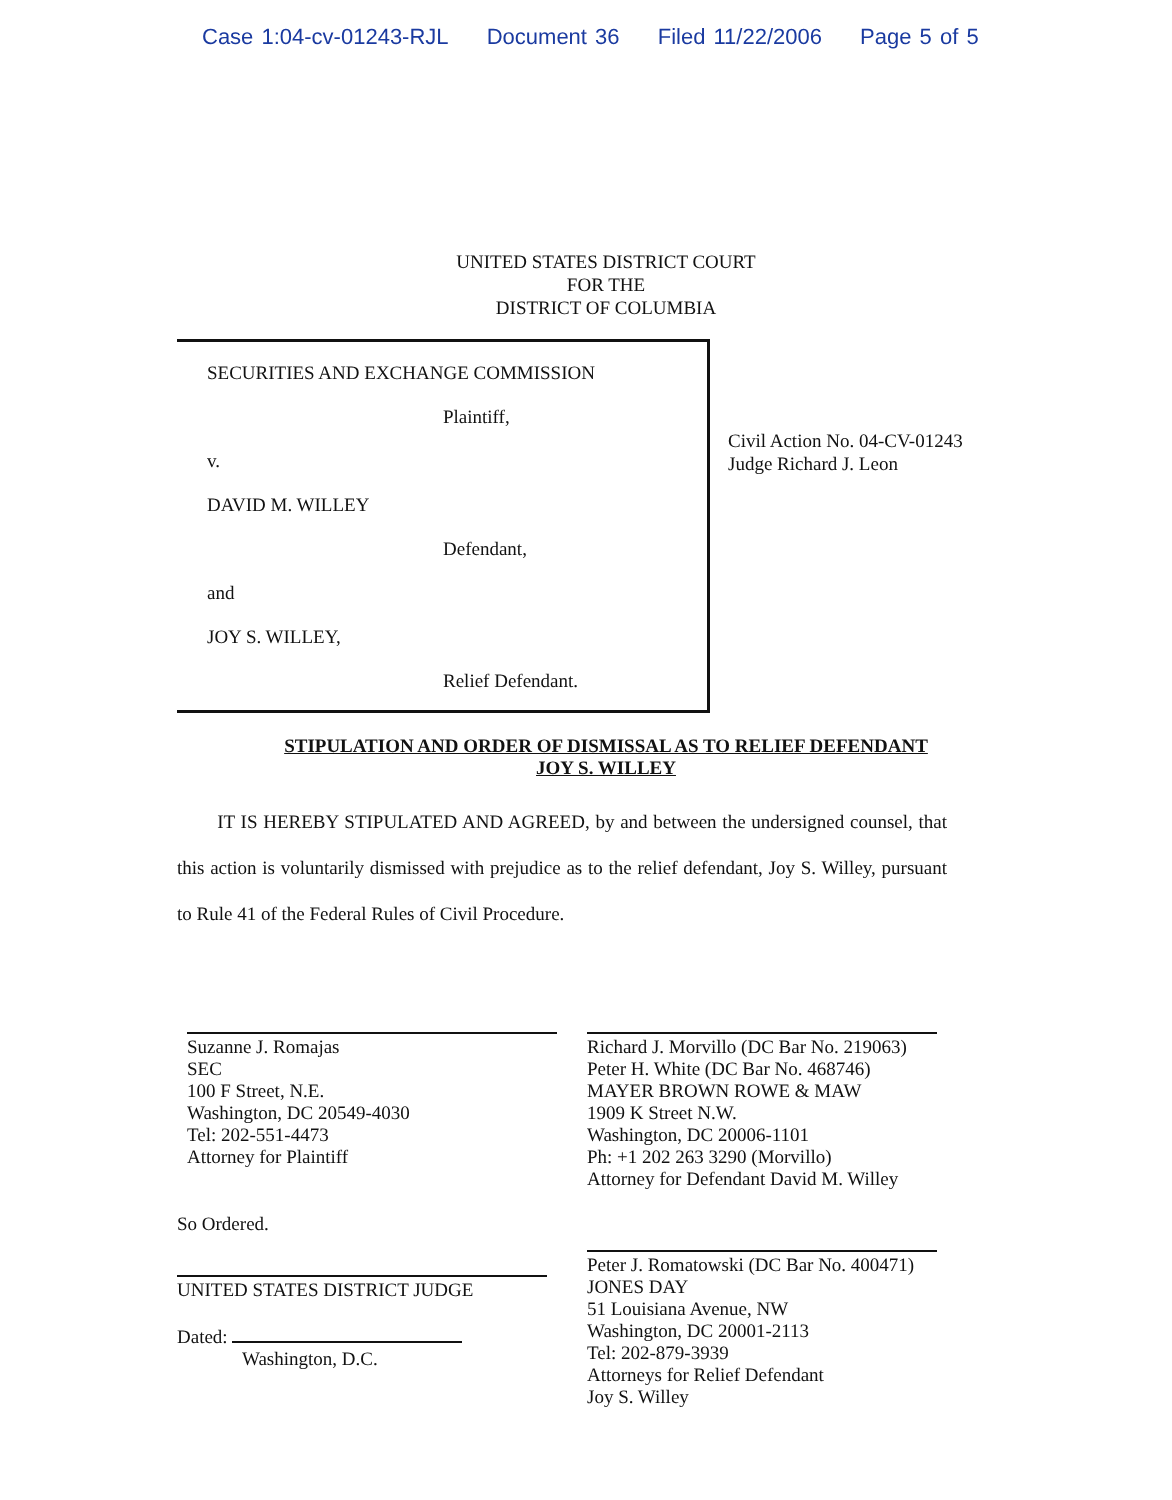Case 1:04-cv-01243-RJL Document 36 Filed 11/22/2006 Page 5 of 5
UNITED STATES DISTRICT COURT
FOR THE
DISTRICT OF COLUMBIA
SECURITIES AND EXCHANGE COMMISSION
Plaintiff,
v.
DAVID M. WILLEY
Defendant,
and
JOY S. WILLEY,
Relief Defendant.
Civil Action No. 04-CV-01243
Judge Richard J. Leon
STIPULATION AND ORDER OF DISMISSAL AS TO RELIEF DEFENDANT
JOY S. WILLEY
IT IS HEREBY STIPULATED AND AGREED, by and between the undersigned counsel, that this action is voluntarily dismissed with prejudice as to the relief defendant, Joy S. Willey, pursuant to Rule 41 of the Federal Rules of Civil Procedure.
Suzanne J. Romajas
SEC
100 F Street, N.E.
Washington, DC 20549-4030
Tel: 202-551-4473
Attorney for Plaintiff
So Ordered.
UNITED STATES DISTRICT JUDGE
Dated:
Washington, D.C.
Richard J. Morvillo (DC Bar No. 219063)
Peter H. White (DC Bar No. 468746)
MAYER BROWN ROWE & MAW
1909 K Street N.W.
Washington, DC 20006-1101
Ph: +1 202 263 3290 (Morvillo)
Attorney for Defendant David M. Willey
Peter J. Romatowski (DC Bar No. 400471)
JONES DAY
51 Louisiana Avenue, NW
Washington, DC 20001-2113
Tel: 202-879-3939
Attorneys for Relief Defendant
Joy S. Willey